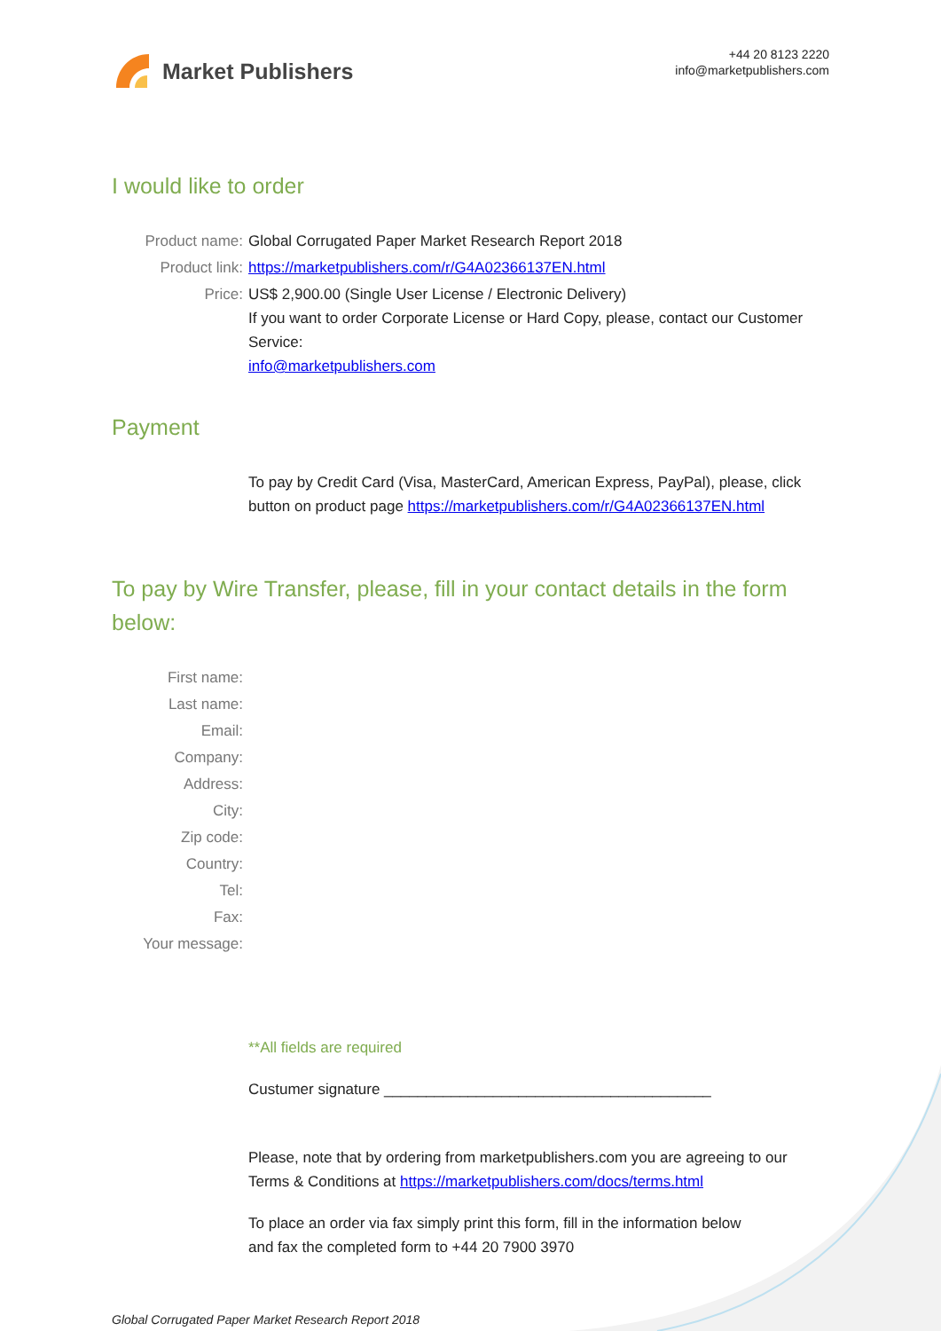Market Publishers
+44 20 8123 2220
info@marketpublishers.com
I would like to order
Product name: Global Corrugated Paper Market Research Report 2018
Product link: https://marketpublishers.com/r/G4A02366137EN.html
Price: US$ 2,900.00 (Single User License / Electronic Delivery)
If you want to order Corporate License or Hard Copy, please, contact our Customer Service:
info@marketpublishers.com
Payment
To pay by Credit Card (Visa, MasterCard, American Express, PayPal), please, click button on product page https://marketpublishers.com/r/G4A02366137EN.html
To pay by Wire Transfer, please, fill in your contact details in the form below:
First name:
Last name:
Email:
Company:
Address:
City:
Zip code:
Country:
Tel:
Fax:
Your message:
**All fields are required
Custumer signature _______________________________________
Please, note that by ordering from marketpublishers.com you are agreeing to our Terms & Conditions at https://marketpublishers.com/docs/terms.html
To place an order via fax simply print this form, fill in the information below
and fax the completed form to +44 20 7900 3970
Global Corrugated Paper Market Research Report 2018